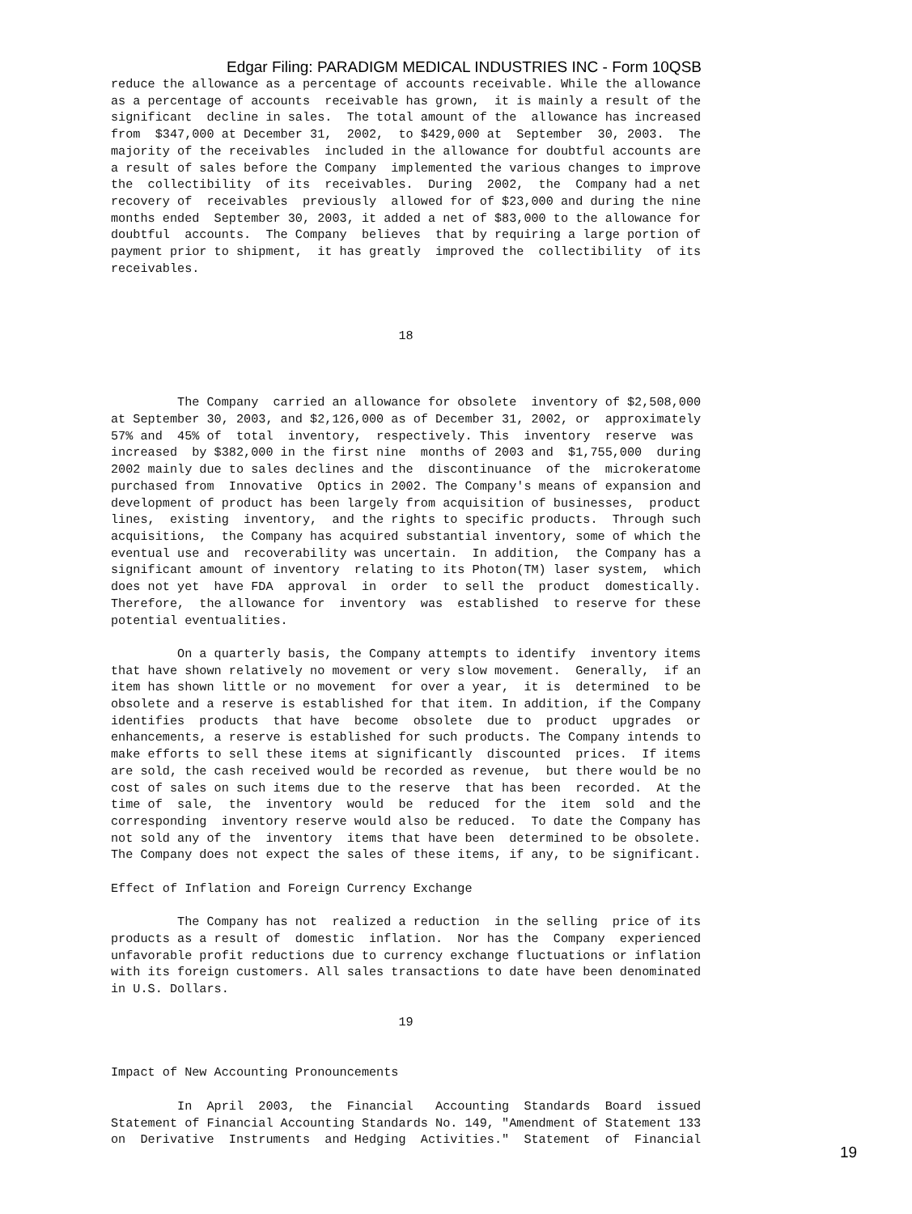Edgar Filing: PARADIGM MEDICAL INDUSTRIES INC - Form 10QSB
reduce the allowance as a percentage of accounts receivable. While the allowance
as a percentage of accounts  receivable has grown,  it is mainly a result of the
significant  decline in sales.  The total amount of the  allowance has increased
from  $347,000 at December 31,  2002,  to $429,000 at  September  30, 2003.  The
majority of the receivables  included in the allowance for doubtful accounts are
a result of sales before the Company  implemented the various changes to improve
the  collectibility  of its  receivables.  During  2002,  the  Company had a net
recovery of  receivables  previously  allowed for of $23,000 and during the nine
months ended  September 30, 2003, it added a net of $83,000 to the allowance for
doubtful  accounts.  The Company  believes  that by requiring a large portion of
payment prior to shipment,  it has greatly  improved the  collectibility  of its
receivables.



                                       18



         The Company  carried an allowance for obsolete  inventory of $2,508,000
at September 30, 2003, and $2,126,000 as of December 31, 2002, or  approximately
57% and  45% of  total  inventory,  respectively. This  inventory  reserve  was
increased  by $382,000 in the first nine  months of 2003 and  $1,755,000  during
2002 mainly due to sales declines and the  discontinuance  of the  microkeratome
purchased from  Innovative  Optics in 2002. The Company's means of expansion and
development of product has been largely from acquisition of businesses,  product
lines,  existing  inventory,  and the rights to specific products.  Through such
acquisitions,  the Company has acquired substantial inventory, some of which the
eventual use and  recoverability was uncertain.  In addition,  the Company has a
significant amount of inventory  relating to its Photon(TM) laser system,  which
does not yet  have FDA  approval  in  order  to sell the  product  domestically.
Therefore,  the allowance for  inventory  was  established  to reserve for these
potential eventualities.

         On a quarterly basis, the Company attempts to identify  inventory items
that have shown relatively no movement or very slow movement.  Generally,  if an
item has shown little or no movement  for over a year,  it is  determined  to be
obsolete and a reserve is established for that item. In addition, if the Company
identifies  products  that have  become  obsolete  due to  product  upgrades  or
enhancements, a reserve is established for such products. The Company intends to
make efforts to sell these items at significantly  discounted  prices.  If items
are sold, the cash received would be recorded as revenue,  but there would be no
cost of sales on such items due to the reserve  that has been  recorded.  At the
time of  sale,  the  inventory  would  be  reduced  for the  item  sold  and the
corresponding  inventory reserve would also be reduced.  To date the Company has
not sold any of the  inventory  items that have been  determined to be obsolete.
The Company does not expect the sales of these items, if any, to be significant.

Effect of Inflation and Foreign Currency Exchange

         The Company has not  realized a reduction  in the selling  price of its
products as a result of  domestic  inflation.  Nor has the  Company  experienced
unfavorable profit reductions due to currency exchange fluctuations or inflation
with its foreign customers. All sales transactions to date have been denominated
in U.S. Dollars.

                                       19


Impact of New Accounting Pronouncements

         In  April  2003,  the  Financial   Accounting  Standards  Board  issued
Statement of Financial Accounting Standards No. 149, "Amendment of Statement 133
on  Derivative  Instruments  and Hedging  Activities."  Statement  of  Financial
19